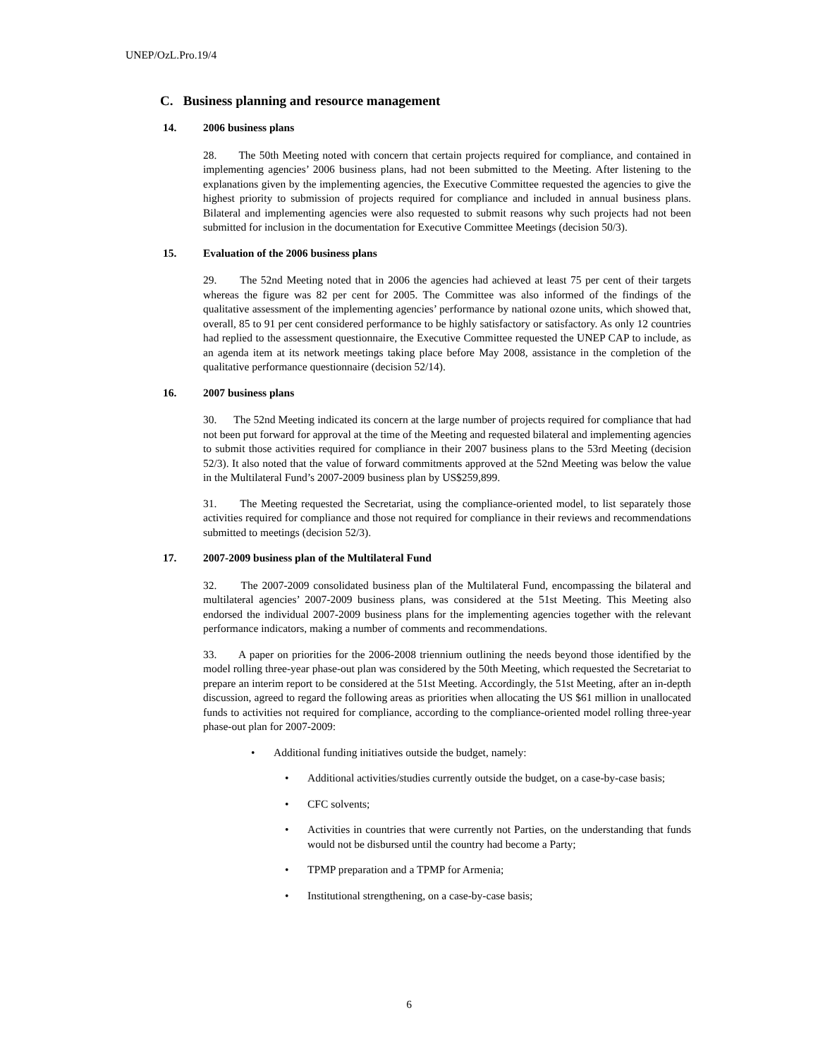UNEP/OzL.Pro.19/4
C. Business planning and resource management
14. 2006 business plans
28. The 50th Meeting noted with concern that certain projects required for compliance, and contained in implementing agencies’ 2006 business plans, had not been submitted to the Meeting. After listening to the explanations given by the implementing agencies, the Executive Committee requested the agencies to give the highest priority to submission of projects required for compliance and included in annual business plans. Bilateral and implementing agencies were also requested to submit reasons why such projects had not been submitted for inclusion in the documentation for Executive Committee Meetings (decision 50/3).
15. Evaluation of the 2006 business plans
29. The 52nd Meeting noted that in 2006 the agencies had achieved at least 75 per cent of their targets whereas the figure was 82 per cent for 2005. The Committee was also informed of the findings of the qualitative assessment of the implementing agencies’ performance by national ozone units, which showed that, overall, 85 to 91 per cent considered performance to be highly satisfactory or satisfactory. As only 12 countries had replied to the assessment questionnaire, the Executive Committee requested the UNEP CAP to include, as an agenda item at its network meetings taking place before May 2008, assistance in the completion of the qualitative performance questionnaire (decision 52/14).
16. 2007 business plans
30. The 52nd Meeting indicated its concern at the large number of projects required for compliance that had not been put forward for approval at the time of the Meeting and requested bilateral and implementing agencies to submit those activities required for compliance in their 2007 business plans to the 53rd Meeting (decision 52/3). It also noted that the value of forward commitments approved at the 52nd Meeting was below the value in the Multilateral Fund’s 2007-2009 business plan by US$259,899.
31. The Meeting requested the Secretariat, using the compliance-oriented model, to list separately those activities required for compliance and those not required for compliance in their reviews and recommendations submitted to meetings (decision 52/3).
17. 2007-2009 business plan of the Multilateral Fund
32. The 2007-2009 consolidated business plan of the Multilateral Fund, encompassing the bilateral and multilateral agencies’ 2007-2009 business plans, was considered at the 51st Meeting. This Meeting also endorsed the individual 2007-2009 business plans for the implementing agencies together with the relevant performance indicators, making a number of comments and recommendations.
33. A paper on priorities for the 2006-2008 triennium outlining the needs beyond those identified by the model rolling three-year phase-out plan was considered by the 50th Meeting, which requested the Secretariat to prepare an interim report to be considered at the 51st Meeting. Accordingly, the 51st Meeting, after an in-depth discussion, agreed to regard the following areas as priorities when allocating the US $61 million in unallocated funds to activities not required for compliance, according to the compliance-oriented model rolling three-year phase-out plan for 2007-2009:
• Additional funding initiatives outside the budget, namely:
• Additional activities/studies currently outside the budget, on a case-by-case basis;
• CFC solvents;
• Activities in countries that were currently not Parties, on the understanding that funds would not be disbursed until the country had become a Party;
• TPMP preparation and a TPMP for Armenia;
• Institutional strengthening, on a case-by-case basis;
6